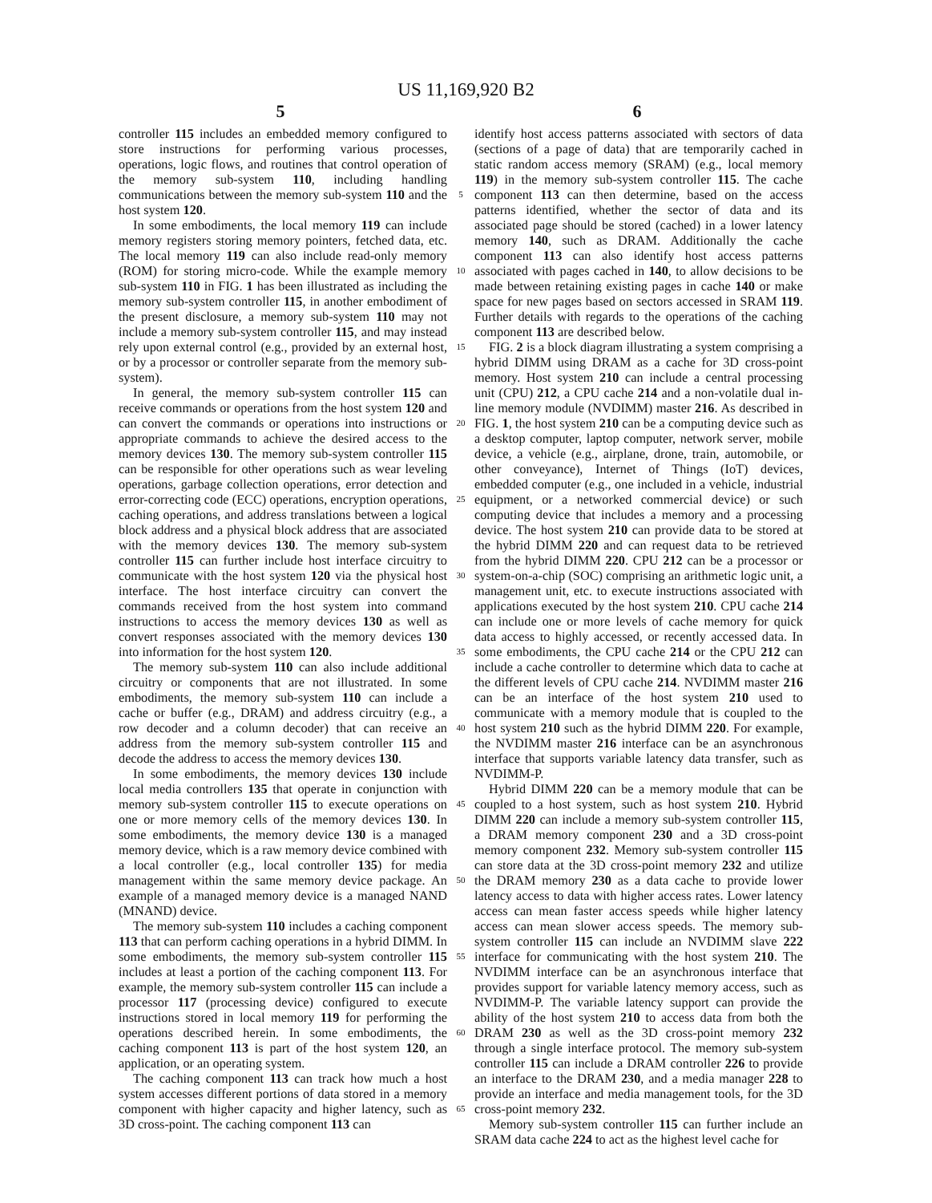US 11,169,920 B2
5 6
controller 115 includes an embedded memory configured to store instructions for performing various processes, operations, logic flows, and routines that control operation of the memory sub-system 110, including handling communications between the memory sub-system 110 and the host system 120.
In some embodiments, the local memory 119 can include memory registers storing memory pointers, fetched data, etc. The local memory 119 can also include read-only memory (ROM) for storing micro-code. While the example memory sub-system 110 in FIG. 1 has been illustrated as including the memory sub-system controller 115, in another embodiment of the present disclosure, a memory sub-system 110 may not include a memory sub-system controller 115, and may instead rely upon external control (e.g., provided by an external host, or by a processor or controller separate from the memory sub-system).
In general, the memory sub-system controller 115 can receive commands or operations from the host system 120 and can convert the commands or operations into instructions or appropriate commands to achieve the desired access to the memory devices 130. The memory sub-system controller 115 can be responsible for other operations such as wear leveling operations, garbage collection operations, error detection and error-correcting code (ECC) operations, encryption operations, caching operations, and address translations between a logical block address and a physical block address that are associated with the memory devices 130. The memory sub-system controller 115 can further include host interface circuitry to communicate with the host system 120 via the physical host interface. The host interface circuitry can convert the commands received from the host system into command instructions to access the memory devices 130 as well as convert responses associated with the memory devices 130 into information for the host system 120.
The memory sub-system 110 can also include additional circuitry or components that are not illustrated. In some embodiments, the memory sub-system 110 can include a cache or buffer (e.g., DRAM) and address circuitry (e.g., a row decoder and a column decoder) that can receive an address from the memory sub-system controller 115 and decode the address to access the memory devices 130.
In some embodiments, the memory devices 130 include local media controllers 135 that operate in conjunction with memory sub-system controller 115 to execute operations on one or more memory cells of the memory devices 130. In some embodiments, the memory device 130 is a managed memory device, which is a raw memory device combined with a local controller (e.g., local controller 135) for media management within the same memory device package. An example of a managed memory device is a managed NAND (MNAND) device.
The memory sub-system 110 includes a caching component 113 that can perform caching operations in a hybrid DIMM. In some embodiments, the memory sub-system controller 115 includes at least a portion of the caching component 113. For example, the memory sub-system controller 115 can include a processor 117 (processing device) configured to execute instructions stored in local memory 119 for performing the operations described herein. In some embodiments, the caching component 113 is part of the host system 120, an application, or an operating system.
The caching component 113 can track how much a host system accesses different portions of data stored in a memory component with higher capacity and higher latency, such as 3D cross-point. The caching component 113 can
5
10
15
20
25
30
35
40
45
50
55
60
65
identify host access patterns associated with sectors of data (sections of a page of data) that are temporarily cached in static random access memory (SRAM) (e.g., local memory 119) in the memory sub-system controller 115. The cache component 113 can then determine, based on the access patterns identified, whether the sector of data and its associated page should be stored (cached) in a lower latency memory 140, such as DRAM. Additionally the cache component 113 can also identify host access patterns associated with pages cached in 140, to allow decisions to be made between retaining existing pages in cache 140 or make space for new pages based on sectors accessed in SRAM 119. Further details with regards to the operations of the caching component 113 are described below.
FIG. 2 is a block diagram illustrating a system comprising a hybrid DIMM using DRAM as a cache for 3D cross-point memory. Host system 210 can include a central processing unit (CPU) 212, a CPU cache 214 and a non-volatile dual in-line memory module (NVDIMM) master 216. As described in FIG. 1, the host system 210 can be a computing device such as a desktop computer, laptop computer, network server, mobile device, a vehicle (e.g., airplane, drone, train, automobile, or other conveyance), Internet of Things (IoT) devices, embedded computer (e.g., one included in a vehicle, industrial equipment, or a networked commercial device) or such computing device that includes a memory and a processing device. The host system 210 can provide data to be stored at the hybrid DIMM 220 and can request data to be retrieved from the hybrid DIMM 220. CPU 212 can be a processor or system-on-a-chip (SOC) comprising an arithmetic logic unit, a management unit, etc. to execute instructions associated with applications executed by the host system 210. CPU cache 214 can include one or more levels of cache memory for quick data access to highly accessed, or recently accessed data. In some embodiments, the CPU cache 214 or the CPU 212 can include a cache controller to determine which data to cache at the different levels of CPU cache 214. NVDIMM master 216 can be an interface of the host system 210 used to communicate with a memory module that is coupled to the host system 210 such as the hybrid DIMM 220. For example, the NVDIMM master 216 interface can be an asynchronous interface that supports variable latency data transfer, such as NVDIMM-P.
Hybrid DIMM 220 can be a memory module that can be coupled to a host system, such as host system 210. Hybrid DIMM 220 can include a memory sub-system controller 115, a DRAM memory component 230 and a 3D cross-point memory component 232. Memory sub-system controller 115 can store data at the 3D cross-point memory 232 and utilize the DRAM memory 230 as a data cache to provide lower latency access to data with higher access rates. Lower latency access can mean faster access speeds while higher latency access can mean slower access speeds. The memory sub-system controller 115 can include an NVDIMM slave 222 interface for communicating with the host system 210. The NVDIMM interface can be an asynchronous interface that provides support for variable latency memory access, such as NVDIMM-P. The variable latency support can provide the ability of the host system 210 to access data from both the DRAM 230 as well as the 3D cross-point memory 232 through a single interface protocol. The memory sub-system controller 115 can include a DRAM controller 226 to provide an interface to the DRAM 230, and a media manager 228 to provide an interface and media management tools, for the 3D cross-point memory 232.
Memory sub-system controller 115 can further include an SRAM data cache 224 to act as the highest level cache for